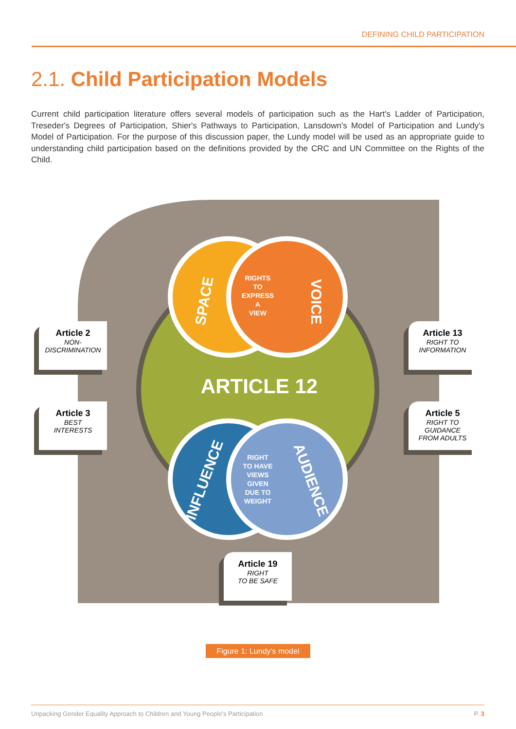DEFINING CHILD PARTICIPATION
2.1. Child Participation Models
Current child participation literature offers several models of participation such as the Hart's Ladder of Participation, Treseder's Degrees of Participation, Shier's Pathways to Participation, Lansdown's Model of Participation and Lundy's Model of Participation. For the purpose of this discussion paper, the Lundy model will be used as an appropriate guide to understanding child participation based on the definitions provided by the CRC and UN Committee on the Rights of the Child.
RIGHTS
TO
EXPRESS
A
VIEW
RIGHT
TO HAVE
VIEWS
GIVEN
DUE TO
WEIGHT
ARTICLE 12
SPACE
VOICE
INFLUENCE
AUDIENCE
Article 2
NON-
DISCRIMINATION
Article 3
BEST
INTERESTS
Article 13
RIGHT TO
INFORMATION
Article 5
RIGHT TO
GUIDANCE
FROM ADULTS
Article 19
RIGHT
TO BE SAFE
Figure 1: Lundy's model
Unpacking Gender Equality Approach to Children and Young People's Participation P. 3